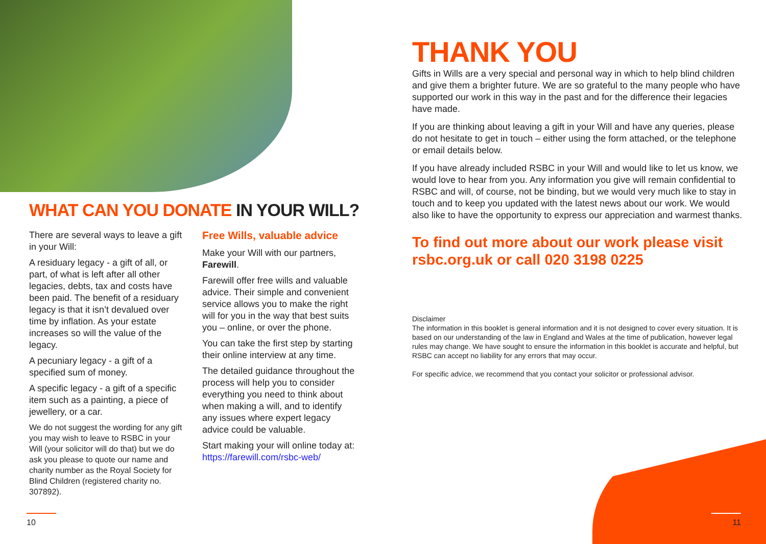WHAT CAN YOU DONATE IN YOUR WILL?
There are several ways to leave a gift in your Will:
A residuary legacy - a gift of all, or part, of what is left after all other legacies, debts, tax and costs have been paid. The benefit of a residuary legacy is that it isn’t devalued over time by inflation. As your estate increases so will the value of the legacy.
A pecuniary legacy - a gift of a specified sum of money.
A specific legacy - a gift of a specific item such as a painting, a piece of jewellery, or a car.
We do not suggest the wording for any gift you may wish to leave to RSBC in your Will (your solicitor will do that) but we do ask you please to quote our name and charity number as the Royal Society for Blind Children (registered charity no. 307892).
Free Wills, valuable advice
Make your Will with our partners, Farewill.
Farewill offer free wills and valuable advice. Their simple and convenient service allows you to make the right will for you in the way that best suits you – online, or over the phone.
You can take the first step by starting their online interview at any time.
The detailed guidance throughout the process will help you to consider everything you need to think about when making a will, and to identify any issues where expert legacy advice could be valuable.
Start making your will online today at: https://farewill.com/rsbc-web/
THANK YOU
Gifts in Wills are a very special and personal way in which to help blind children and give them a brighter future. We are so grateful to the many people who have supported our work in this way in the past and for the difference their legacies have made.
If you are thinking about leaving a gift in your Will and have any queries, please do not hesitate to get in touch – either using the form attached, or the telephone or email details below.
If you have already included RSBC in your Will and would like to let us know, we would love to hear from you. Any information you give will remain confidential to RSBC and will, of course, not be binding, but we would very much like to stay in touch and to keep you updated with the latest news about our work. We would also like to have the opportunity to express our appreciation and warmest thanks.
To find out more about our work please visit rsbc.org.uk or call 020 3198 0225
Disclaimer
The information in this booklet is general information and it is not designed to cover every situation. It is based on our understanding of the law in England and Wales at the time of publication, however legal rules may change. We have sought to ensure the information in this booklet is accurate and helpful, but RSBC can accept no liability for any errors that may occur.
For specific advice, we recommend that you contact your solicitor or professional advisor.
10 11